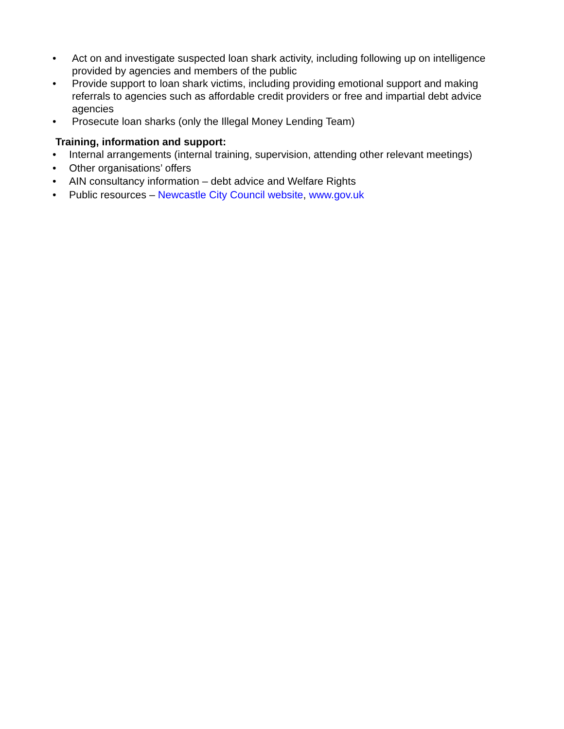• Act on and investigate suspected loan shark activity, including following up on intelligence provided by agencies and members of the public
• Provide support to loan shark victims, including providing emotional support and making referrals to agencies such as affordable credit providers or free and impartial debt advice agencies
• Prosecute loan sharks (only the Illegal Money Lending Team)
Training, information and support:
• Internal arrangements (internal training, supervision, attending other relevant meetings)
• Other organisations’ offers
• AIN consultancy information – debt advice and Welfare Rights
• Public resources – Newcastle City Council website, www.gov.uk